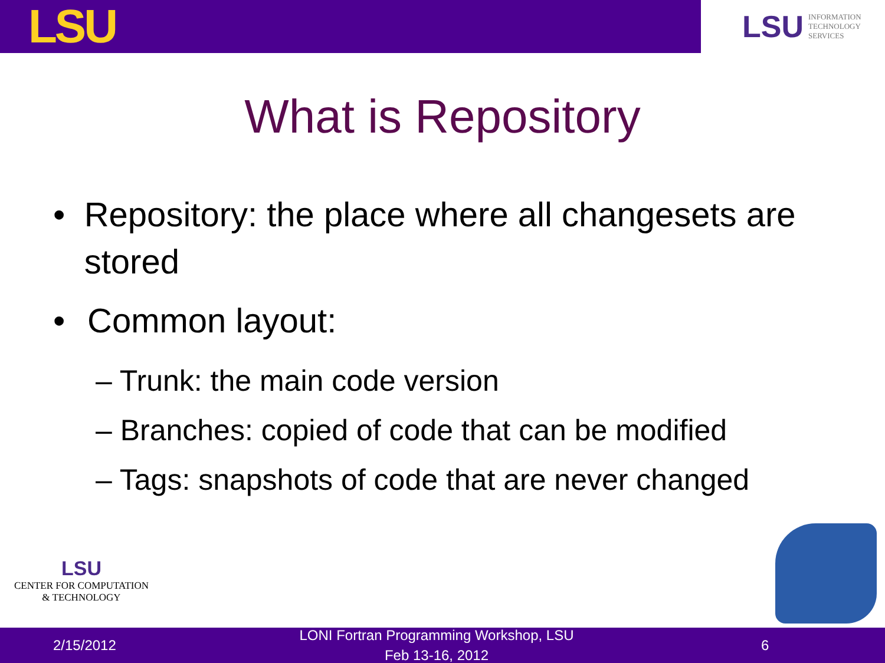LSU
LSU INFORMATION
TECHNOLOGY
SERVICES
What is Repository
• Repository: the place where all changesets are stored
• Common layout:
– Trunk: the main code version
– Branches: copied of code that can be modified
– Tags: snapshots of code that are never changed
LSU
CENTER FOR COMPUTATION
& TECHNOLOGY
2/15/2012 LONI Fortran Programming Workshop, LSU
Feb 13-16, 2012 6